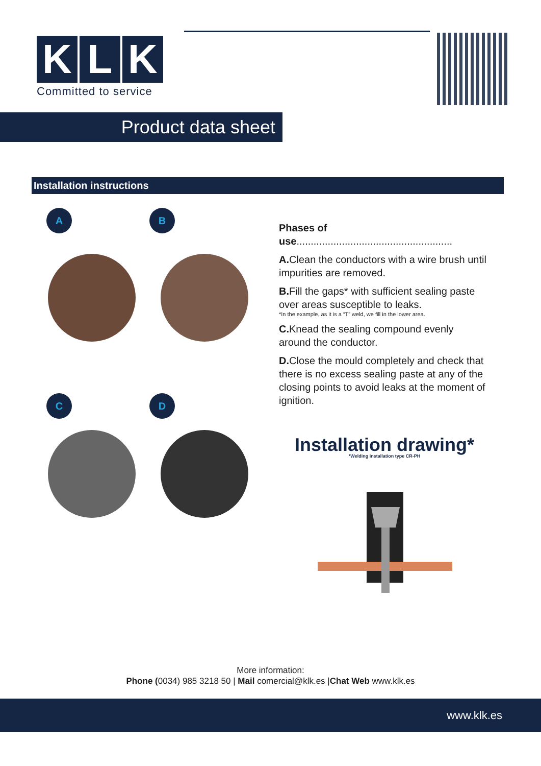K L K
Committed to service
Product data sheet
Installation instructions
A B
C D
Phases of use.......................................................
A. Clean the conductors with a wire brush until impurities are removed.
B. Fill the gaps* with sufficient sealing paste over areas susceptible to leaks.
*In the example, as it is a “T” weld, we fill in the lower area.
C. Knead the sealing compound evenly around the conductor.
D. Close the mould completely and check that there is no excess sealing paste at any of the closing points to avoid leaks at the moment of ignition.
Installation drawing*
*Welding installation type CR-PH
More information:
Phone (0034) 985 3218 50 | Mail comercial@klk.es |Chat Web www.klk.es
www.klk.es